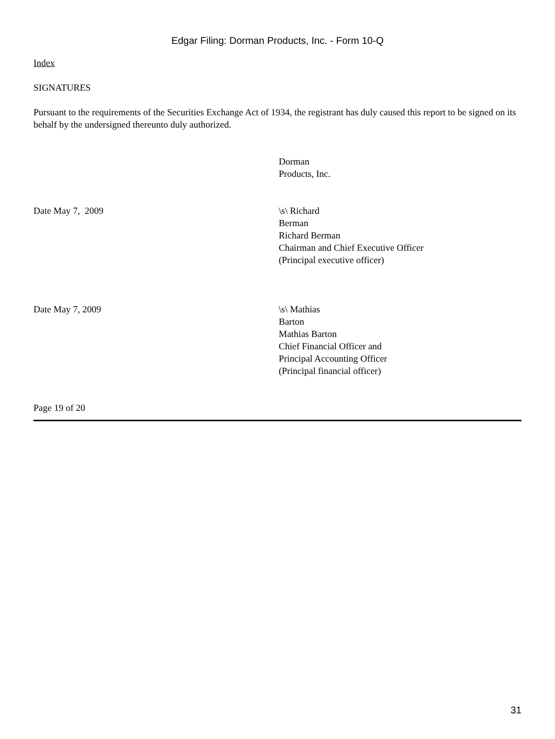Edgar Filing: Dorman Products, Inc. - Form 10-Q
Index
SIGNATURES
Pursuant to the requirements of the Securities Exchange Act of 1934, the registrant has duly caused this report to be signed on its behalf by the undersigned thereunto duly authorized.
Dorman
Products, Inc.
Date May 7, 2009 \s\ Richard
Berman
Richard Berman
Chairman and Chief Executive Officer
(Principal executive officer)
Date May 7, 2009 \s\ Mathias
Barton
Mathias Barton
Chief Financial Officer and
Principal Accounting Officer
(Principal financial officer)
Page 19 of 20
31